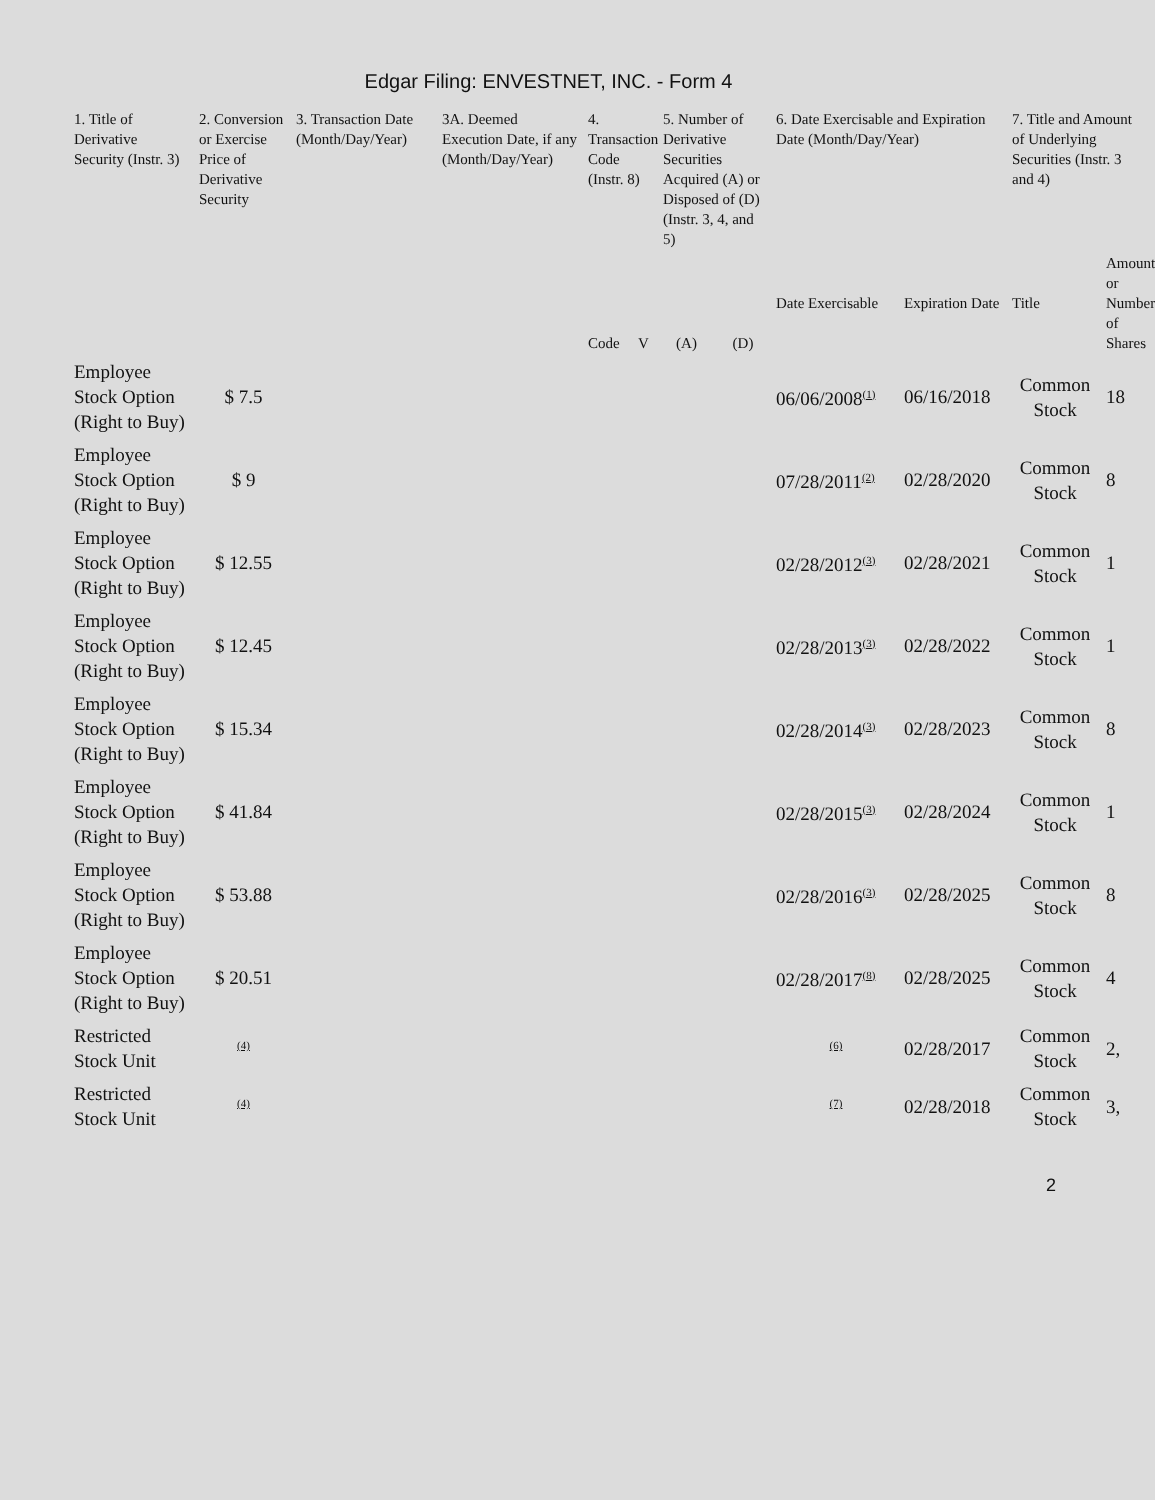Edgar Filing: ENVESTNET, INC. - Form 4
| 1. Title of Derivative Security (Instr. 3) | 2. Conversion or Exercise Price of Derivative Security | 3. Transaction Date (Month/Day/Year) | 3A. Deemed Execution Date, if any (Month/Day/Year) | 4. Transaction Code (Instr. 8) | | 5. Number of Derivative Securities Acquired (A) or Disposed of (D) (Instr. 3, 4, and 5) | | 6. Date Exercisable and Expiration Date (Month/Day/Year) | | 7. Title and Amount of Underlying Securities (Instr. 3 and 4) | |
| --- | --- | --- | --- | --- | --- | --- | --- | --- | --- | --- | --- |
| | | | | Code | V | (A) | (D) | Date Exercisable | Expiration Date | Title | Amount or Number of Shares |
| Employee Stock Option (Right to Buy) | $ 7.5 | | | | | | | 06/06/2008<sup>(1)</sup> | 06/16/2018 | Common Stock | 18 |
| Employee Stock Option (Right to Buy) | $ 9 | | | | | | | 07/28/2011<sup>(2)</sup> | 02/28/2020 | Common Stock | 8 |
| Employee Stock Option (Right to Buy) | $ 12.55 | | | | | | | 02/28/2012<sup>(3)</sup> | 02/28/2021 | Common Stock | 1 |
| Employee Stock Option (Right to Buy) | $ 12.45 | | | | | | | 02/28/2013<sup>(3)</sup> | 02/28/2022 | Common Stock | 1 |
| Employee Stock Option (Right to Buy) | $ 15.34 | | | | | | | 02/28/2014<sup>(3)</sup> | 02/28/2023 | Common Stock | 8 |
| Employee Stock Option (Right to Buy) | $ 41.84 | | | | | | | 02/28/2015<sup>(3)</sup> | 02/28/2024 | Common Stock | 1 |
| Employee Stock Option (Right to Buy) | $ 53.88 | | | | | | | 02/28/2016<sup>(3)</sup> | 02/28/2025 | Common Stock | 8 |
| Employee Stock Option (Right to Buy) | $ 20.51 | | | | | | | 02/28/2017<sup>(8)</sup> | 02/28/2025 | Common Stock | 4 |
| Restricted Stock Unit | <sup>(4)</sup> | | | | | | | <sup>(6)</sup> | 02/28/2017 | Common Stock | 2, |
| Restricted Stock Unit | <sup>(4)</sup> | | | | | | | <sup>(7)</sup> | 02/28/2018 | Common Stock | 3, |
2